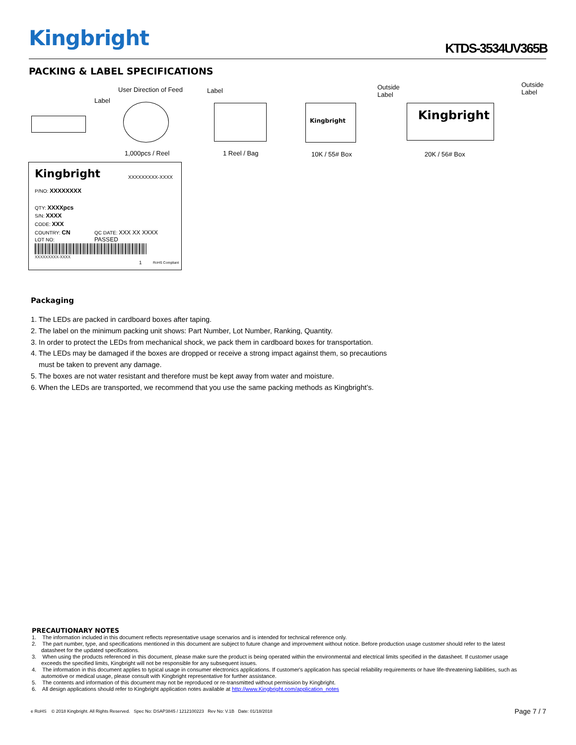Kingbright KTDS-3534UV365B
PACKING & LABEL SPECIFICATIONS
User Direction of Feed
Label
Label Outside
Label
Outside
Label
Kingbright Kingbright
1,000pcs / Reel 1 Reel / Bag 10K / 55# Box 20K / 56# Box
Kingbright XXXXXXXXX-XXXX
P/NO: XXXXXXXX
QTY: XXXXpcs
S/N: XXXX
CODE: XXX
COUNTRY: CN QC DATE: XXX XX XXXX PASSED
LOT NO:
XXXXXXXXX-XXXX
1 RoHS Compliant
Packaging
1. The LEDs are packed in cardboard boxes after taping.
2. The label on the minimum packing unit shows: Part Number, Lot Number, Ranking, Quantity.
3. In order to protect the LEDs from mechanical shock, we pack them in cardboard boxes for transportation.
4. The LEDs may be damaged if the boxes are dropped or receive a strong impact against them, so precautions
must be taken to prevent any damage.
5. The boxes are not water resistant and therefore must be kept away from water and moisture.
6. When the LEDs are transported, we recommend that you use the same packing methods as Kingbright’s.
PRECAUTIONARY NOTES
1. The information included in this document reflects representative usage scenarios and is intended for technical reference only.
2. The part number, type, and specifications mentioned in this document are subject to future change and improvement without notice. Before production usage customer should refer to the latest datasheet for the updated specifications.
3. When using the products referenced in this document, please make sure the product is being operated within the environmental and electrical limits specified in the datasheet. If customer usage exceeds the specified limits, Kingbright will not be responsible for any subsequent issues.
4. The information in this document applies to typical usage in consumer electronics applications. If customer's application has special reliability requirements or have life-threatening liabilities, such as automotive or medical usage, please consult with Kingbright representative for further assistance.
5. The contents and information of this document may not be reproduced or re-transmitted without permission by Kingbright.
6. All design applications should refer to Kingbright application notes available at http://www.Kingbright.com/application_notes
e RoHS © 2018 Kingbright. All Rights Reserved. Spec No: DSAP3845 / 1212100223 Rev No: V.1B Date: 01/18/2018 Page 7 / 7